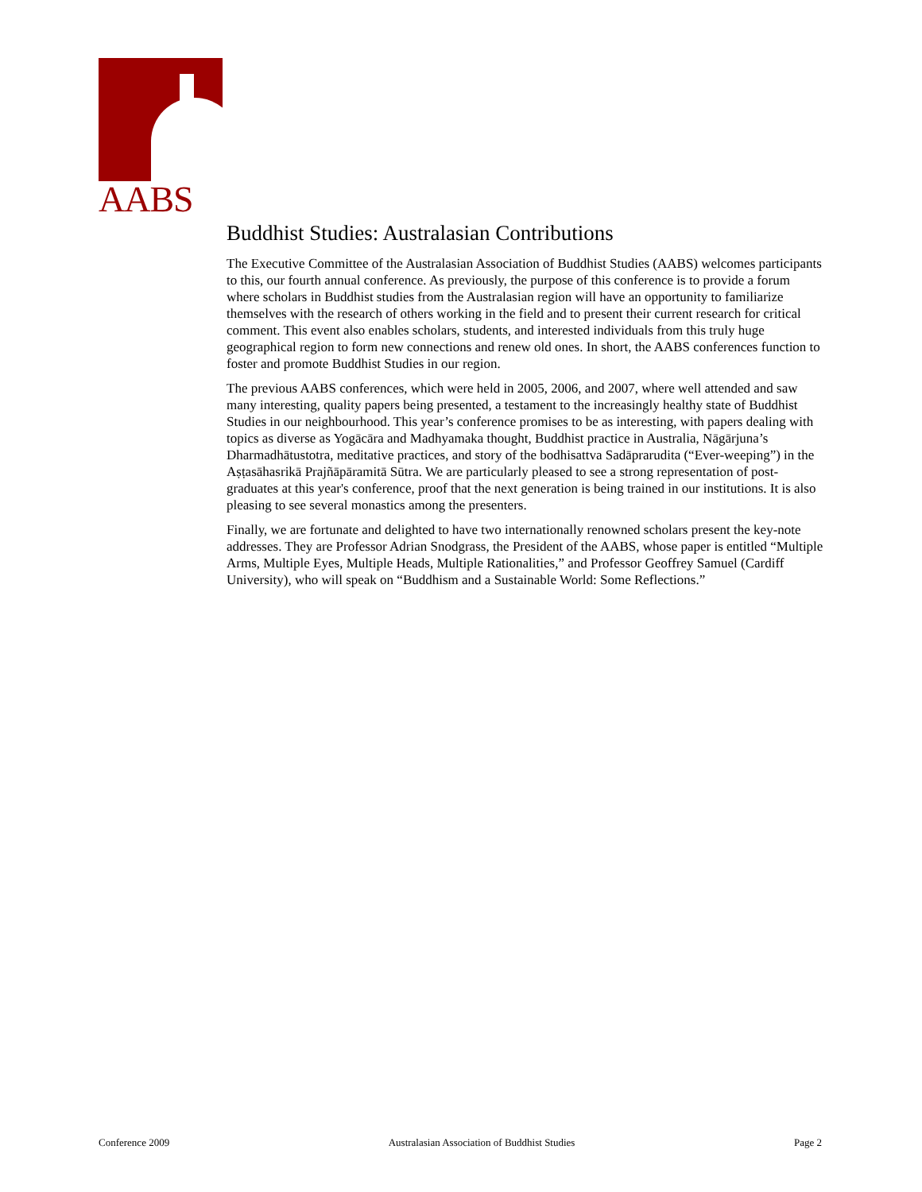AABS
Buddhist Studies: Australasian Contributions
The Executive Committee of the Australasian Association of Buddhist Studies (AABS) welcomes participants to this, our fourth annual conference. As previously, the purpose of this conference is to provide a forum where scholars in Buddhist studies from the Australasian region will have an opportunity to familiarize themselves with the research of others working in the field and to present their current research for critical comment. This event also enables scholars, students, and interested individuals from this truly huge geographical region to form new connections and renew old ones. In short, the AABS conferences function to foster and promote Buddhist Studies in our region.
The previous AABS conferences, which were held in 2005, 2006, and 2007, where well attended and saw many interesting, quality papers being presented, a testament to the increasingly healthy state of Buddhist Studies in our neighbourhood. This year’s conference promises to be as interesting, with papers dealing with topics as diverse as Yogācāra and Madhyamaka thought, Buddhist practice in Australia, Nāgārjuna’s Dharmadhātustotra, meditative practices, and story of the bodhisattva Sadāprarudita (“Ever-weeping”) in the Aṣṭasāhasrikā Prajñāpāramitā Sūtra. We are particularly pleased to see a strong representation of post-graduates at this year's conference, proof that the next generation is being trained in our institutions. It is also pleasing to see several monastics among the presenters.
Finally, we are fortunate and delighted to have two internationally renowned scholars present the key-note addresses. They are Professor Adrian Snodgrass, the President of the AABS, whose paper is entitled “Multiple Arms, Multiple Eyes, Multiple Heads, Multiple Rationalities,” and Professor Geoffrey Samuel (Cardiff University), who will speak on “Buddhism and a Sustainable World: Some Reflections.”
Conference 2009 Australasian Association of Buddhist Studies Page 2